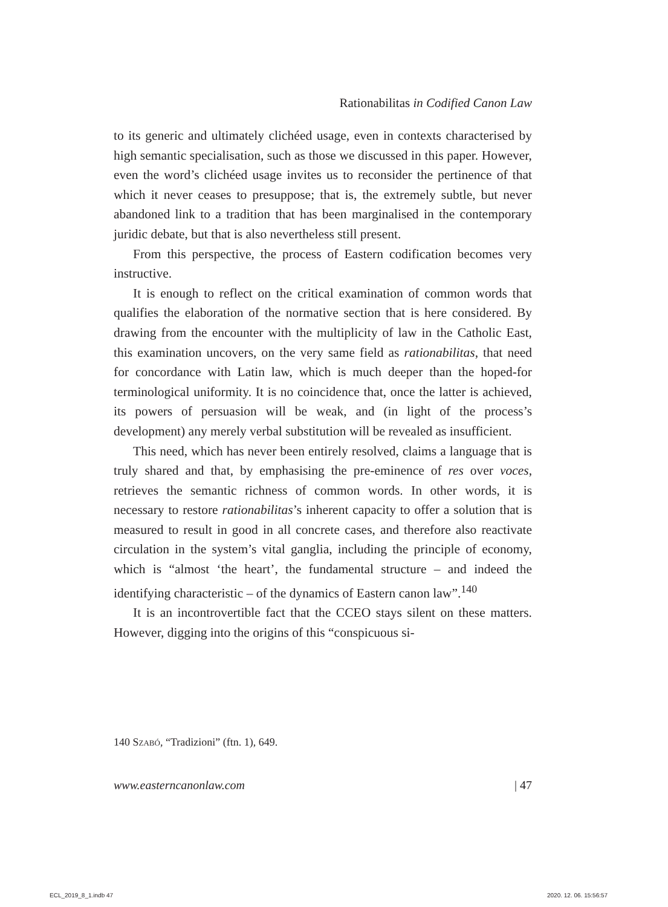Rationabilitas in Codified Canon Law
to its generic and ultimately clichéed usage, even in contexts characterised by high semantic specialisation, such as those we discussed in this paper. However, even the word’s clichéed usage invites us to reconsider the pertinence of that which it never ceases to presuppose; that is, the extremely subtle, but never abandoned link to a tradition that has been marginalised in the contemporary juridic debate, but that is also nevertheless still present.
From this perspective, the process of Eastern codification becomes very instructive.
It is enough to reflect on the critical examination of common words that qualifies the elaboration of the normative section that is here considered. By drawing from the encounter with the multiplicity of law in the Catholic East, this examination uncovers, on the very same field as rationabilitas, that need for concordance with Latin law, which is much deeper than the hoped-for terminological uniformity. It is no coincidence that, once the latter is achieved, its powers of persuasion will be weak, and (in light of the process’s development) any merely verbal substitution will be revealed as insufficient.
This need, which has never been entirely resolved, claims a language that is truly shared and that, by emphasising the pre-eminence of res over voces, retrieves the semantic richness of common words. In other words, it is necessary to restore rationabilitas’s inherent capacity to offer a solution that is measured to result in good in all concrete cases, and therefore also reactivate circulation in the system’s vital ganglia, including the principle of economy, which is “almost ‘the heart’, the fundamental structure – and indeed the identifying characteristic – of the dynamics of Eastern canon law”.<sup>140</sup>
It is an incontrovertible fact that the CCEO stays silent on these matters. However, digging into the origins of this “conspicuous si-
140 Szabó, “Tradizioni” (ftn. 1), 649.
www.easterncanonlaw.com | 47
ECL_2019_8_1.indb 47 2020. 12. 06. 15:56:57